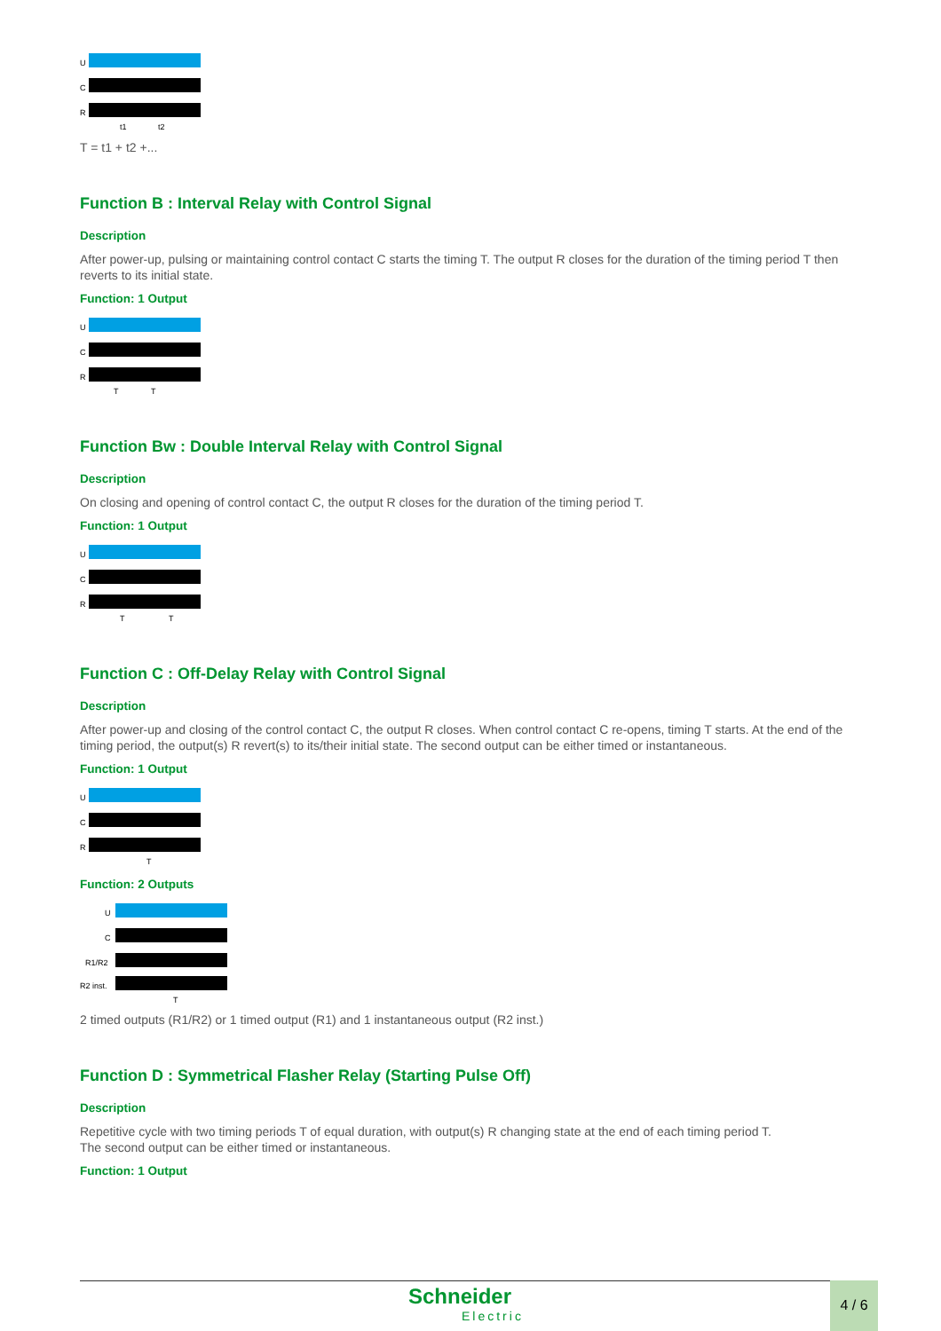U
C
R
t1
t2
T = t1 + t2 +...
Function B : Interval Relay with Control Signal
Description
After power-up, pulsing or maintaining control contact C starts the timing T. The output R closes for the duration of the timing period T then reverts to its initial state.
Function: 1 Output
U
C
R
T
T
Function Bw : Double Interval Relay with Control Signal
Description
On closing and opening of control contact C, the output R closes for the duration of the timing period T.
Function: 1 Output
U
C
R
T
T
Function C : Off-Delay Relay with Control Signal
Description
After power-up and closing of the control contact C, the output R closes. When control contact C re-opens, timing T starts. At the end of the timing period, the output(s) R revert(s) to its/their initial state. The second output can be either timed or instantaneous.
Function: 1 Output
U
C
R
T
Function: 2 Outputs
U
C
R1/R2
R2 inst.
T
2 timed outputs (R1/R2) or 1 timed output (R1) and 1 instantaneous output (R2 inst.)
Function D : Symmetrical Flasher Relay (Starting Pulse Off)
Description
Repetitive cycle with two timing periods T of equal duration, with output(s) R changing state at the end of each timing period T.
The second output can be either timed or instantaneous.
Function: 1 Output
Schneider
Electric
4 / 6